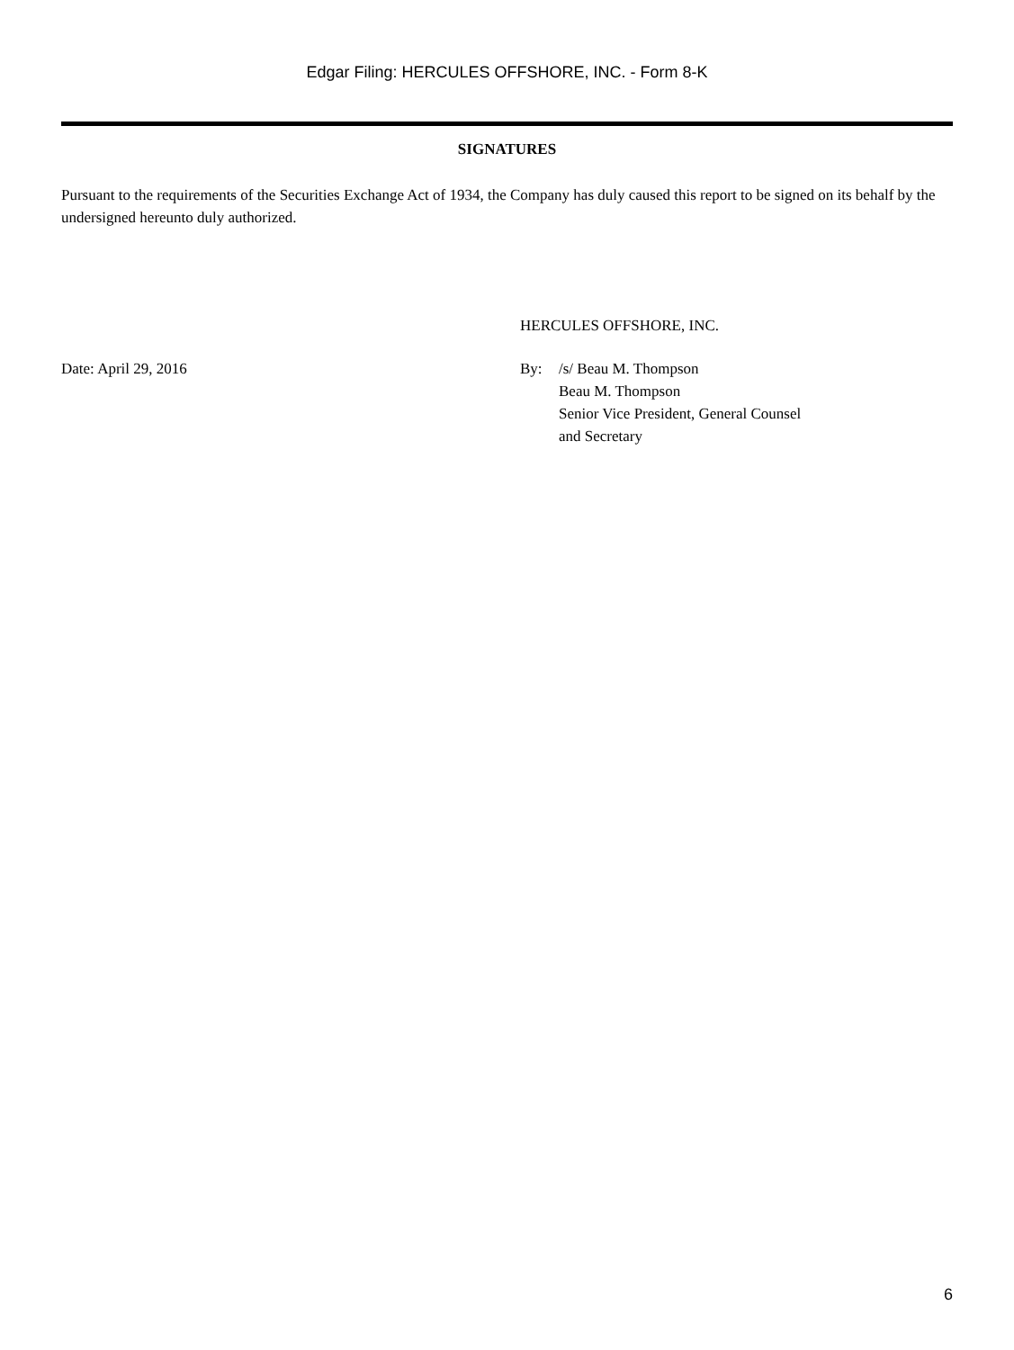Edgar Filing: HERCULES OFFSHORE, INC. - Form 8-K
SIGNATURES
Pursuant to the requirements of the Securities Exchange Act of 1934, the Company has duly caused this report to be signed on its behalf by the undersigned hereunto duly authorized.
Date: April 29, 2016
HERCULES OFFSHORE, INC.
| By: | /s/ Beau M. Thompson |
| | Beau M. Thompson |
| | Senior Vice President, General Counsel and Secretary |
6